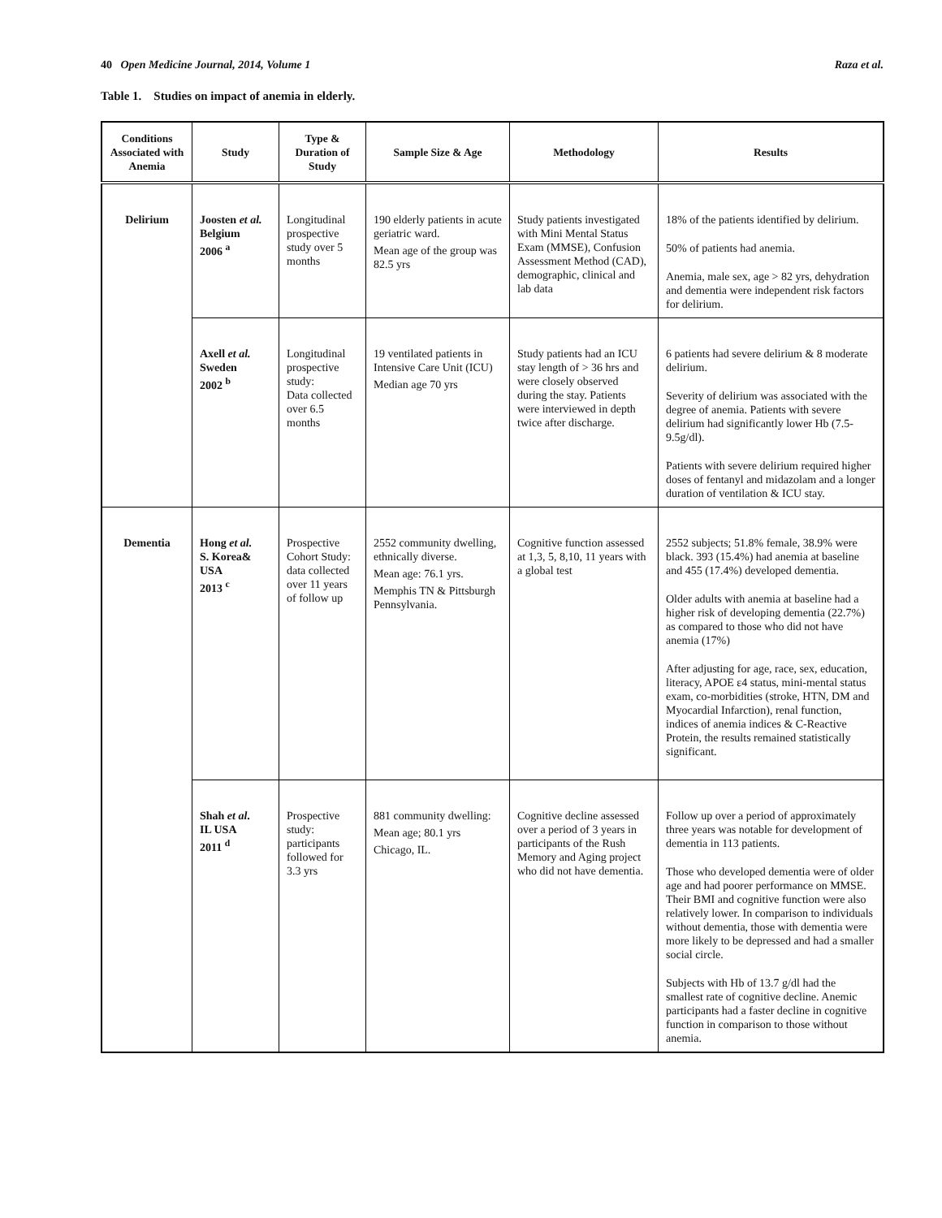40 Open Medicine Journal, 2014, Volume 1 Raza et al.
Table 1. Studies on impact of anemia in elderly.
| Conditions Associated with Anemia | Study | Type & Duration of Study | Sample Size & Age | Methodology | Results |
| --- | --- | --- | --- | --- | --- |
| Delirium | Joosten et al. Belgium 2006 <sup>a</sup> | Longitudinal prospective study over 5 months | 190 elderly patients in acute geriatric ward. Mean age of the group was 82.5 yrs | Study patients investigated with Mini Mental Status Exam (MMSE), Confusion Assessment Method (CAD), demographic, clinical and lab data | 18% of the patients identified by delirium. 50% of patients had anemia. Anemia, male sex, age > 82 yrs, dehydration and dementia were independent risk factors for delirium. |
| | Axell et al. Sweden 2002 <sup>b</sup> | Longitudinal prospective study: Data collected over 6.5 months | 19 ventilated patients in Intensive Care Unit (ICU) Median age 70 yrs | Study patients had an ICU stay length of > 36 hrs and were closely observed during the stay. Patients were interviewed in depth twice after discharge. | 6 patients had severe delirium & 8 moderate delirium. Severity of delirium was associated with the degree of anemia. Patients with severe delirium had significantly lower Hb (7.5-9.5g/dl). Patients with severe delirium required higher doses of fentanyl and midazolam and a longer duration of ventilation & ICU stay. |
| Dementia | Hong et al. S. Korea& USA 2013 <sup>c</sup> | Prospective Cohort Study: data collected over 11 years of follow up | 2552 community dwelling, ethnically diverse. Mean age: 76.1 yrs. Memphis TN & Pittsburgh Pennsylvania. | Cognitive function assessed at 1,3, 5, 8,10, 11 years with a global test | 2552 subjects; 51.8% female, 38.9% were black. 393 (15.4%) had anemia at baseline and 455 (17.4%) developed dementia. Older adults with anemia at baseline had a higher risk of developing dementia (22.7%) as compared to those who did not have anemia (17%) After adjusting for age, race, sex, education, literacy, APOE ε4 status, mini-mental status exam, co-morbidities (stroke, HTN, DM and Myocardial Infarction), renal function, indices of anemia indices & C-Reactive Protein, the results remained statistically significant. |
| | Shah et al . IL USA 2011 <sup>d</sup> | Prospective study: participants followed for 3.3 yrs | 881 community dwelling: Mean age; 80.1 yrs Chicago, IL. | Cognitive decline assessed over a period of 3 years in participants of the Rush Memory and Aging project who did not have dementia. | Follow up over a period of approximately three years was notable for development of dementia in 113 patients. Those who developed dementia were of older age and had poorer performance on MMSE. Their BMI and cognitive function were also relatively lower. In comparison to individuals without dementia, those with dementia were more likely to be depressed and had a smaller social circle. Subjects with Hb of 13.7 g/dl had the smallest rate of cognitive decline. Anemic participants had a faster decline in cognitive function in comparison to those without anemia. |